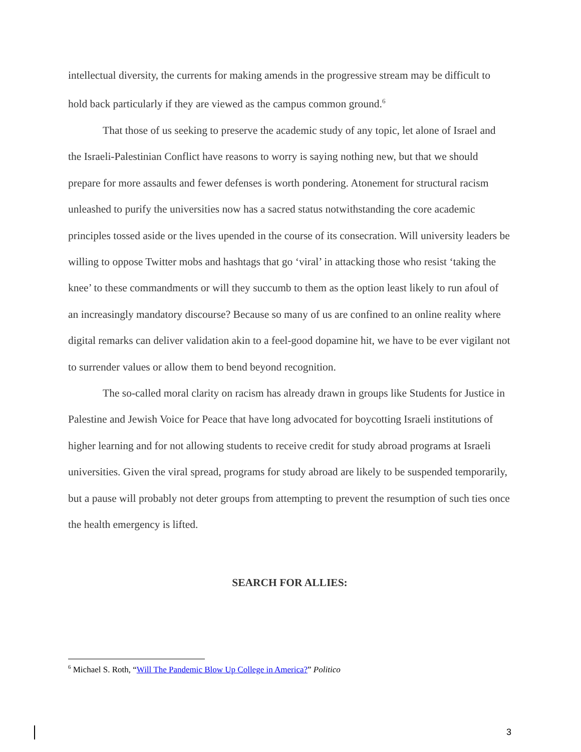intellectual diversity, the currents for making amends in the progressive stream may be difficult to hold back particularly if they are viewed as the campus common ground.<sup>6</sup>
That those of us seeking to preserve the academic study of any topic, let alone of Israel and the Israeli-Palestinian Conflict have reasons to worry is saying nothing new, but that we should prepare for more assaults and fewer defenses is worth pondering. Atonement for structural racism unleashed to purify the universities now has a sacred status notwithstanding the core academic principles tossed aside or the lives upended in the course of its consecration. Will university leaders be willing to oppose Twitter mobs and hashtags that go ‘viral’ in attacking those who resist ‘taking the knee’ to these commandments or will they succumb to them as the option least likely to run afoul of an increasingly mandatory discourse? Because so many of us are confined to an online reality where digital remarks can deliver validation akin to a feel-good dopamine hit, we have to be ever vigilant not to surrender values or allow them to bend beyond recognition.
The so-called moral clarity on racism has already drawn in groups like Students for Justice in Palestine and Jewish Voice for Peace that have long advocated for boycotting Israeli institutions of higher learning and for not allowing students to receive credit for study abroad programs at Israeli universities. Given the viral spread, programs for study abroad are likely to be suspended temporarily, but a pause will probably not deter groups from attempting to prevent the resumption of such ties once the health emergency is lifted.
SEARCH FOR ALLIES:
<sup>6</sup> Michael S. Roth, “Will The Pandemic Blow Up College in America?” Politico
3